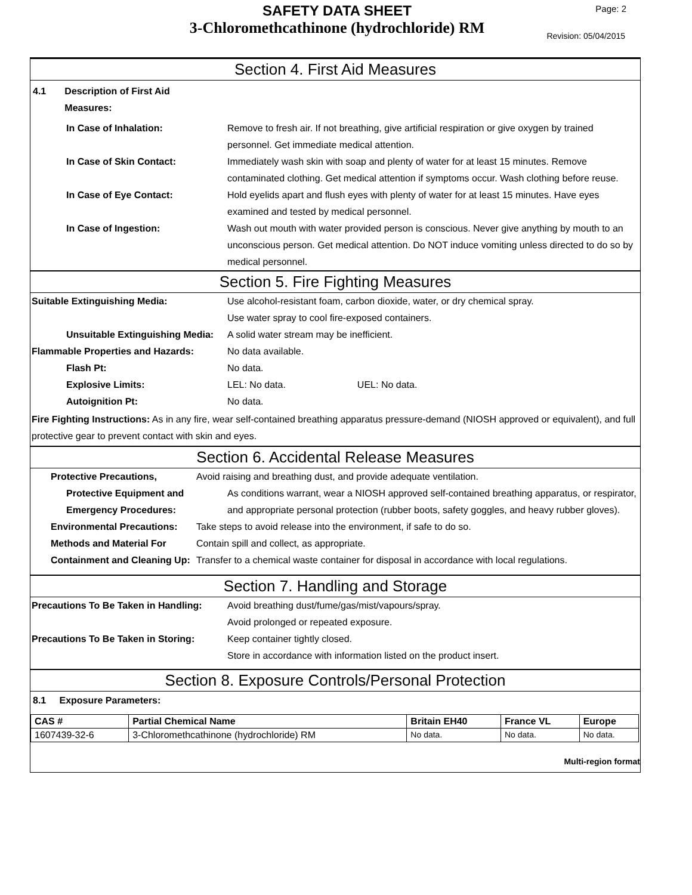SAFETY DATA SHEET
3-Chloromethcathinone (hydrochloride) RM
Page: 2
Revision: 05/04/2015
Section 4. First Aid Measures
4.1 Description of First Aid
Measures:
In Case of Inhalation: Remove to fresh air. If not breathing, give artificial respiration or give oxygen by trained personnel. Get immediate medical attention.
In Case of Skin Contact: Immediately wash skin with soap and plenty of water for at least 15 minutes. Remove contaminated clothing. Get medical attention if symptoms occur. Wash clothing before reuse.
In Case of Eye Contact: Hold eyelids apart and flush eyes with plenty of water for at least 15 minutes. Have eyes examined and tested by medical personnel.
In Case of Ingestion: Wash out mouth with water provided person is conscious. Never give anything by mouth to an unconscious person. Get medical attention. Do NOT induce vomiting unless directed to do so by medical personnel.
Section 5. Fire Fighting Measures
Suitable Extinguishing Media: Use alcohol-resistant foam, carbon dioxide, water, or dry chemical spray.
Use water spray to cool fire-exposed containers.
Unsuitable Extinguishing Media:
A solid water stream may be inefficient.
Flammable Properties and Hazards:
No data available.
Flash Pt: No data.
Explosive Limits: LEL: No data. UEL: No data.
Autoignition Pt: No data.
Fire Fighting Instructions: As in any fire, wear self-contained breathing apparatus pressure-demand (NIOSH approved or equivalent), and full protective gear to prevent contact with skin and eyes.
Section 6. Accidental Release Measures
Protective Precautions, Avoid raising and breathing dust, and provide adequate ventilation.
Protective Equipment and Emergency Procedures:
As conditions warrant, wear a NIOSH approved self-contained breathing apparatus, or respirator, and appropriate personal protection (rubber boots, safety goggles, and heavy rubber gloves).
Environmental Precautions: Take steps to avoid release into the environment, if safe to do so.
Methods and Material For Containment and Cleaning Up:
Contain spill and collect, as appropriate.
Transfer to a chemical waste container for disposal in accordance with local regulations.
Section 7. Handling and Storage
Precautions To Be Taken in Handling:
Avoid breathing dust/fume/gas/mist/vapours/spray.
Avoid prolonged or repeated exposure.
Precautions To Be Taken in Storing:
Keep container tightly closed.
Store in accordance with information listed on the product insert.
Section 8. Exposure Controls/Personal Protection
8.1 Exposure Parameters:
| CAS # | Partial Chemical Name | Britain EH40 | France VL | Europe |
| --- | --- | --- | --- | --- |
| 1607439-32-6 | 3-Chloromethcathinone (hydrochloride) RM | No data. | No data. | No data. |
Multi-region format